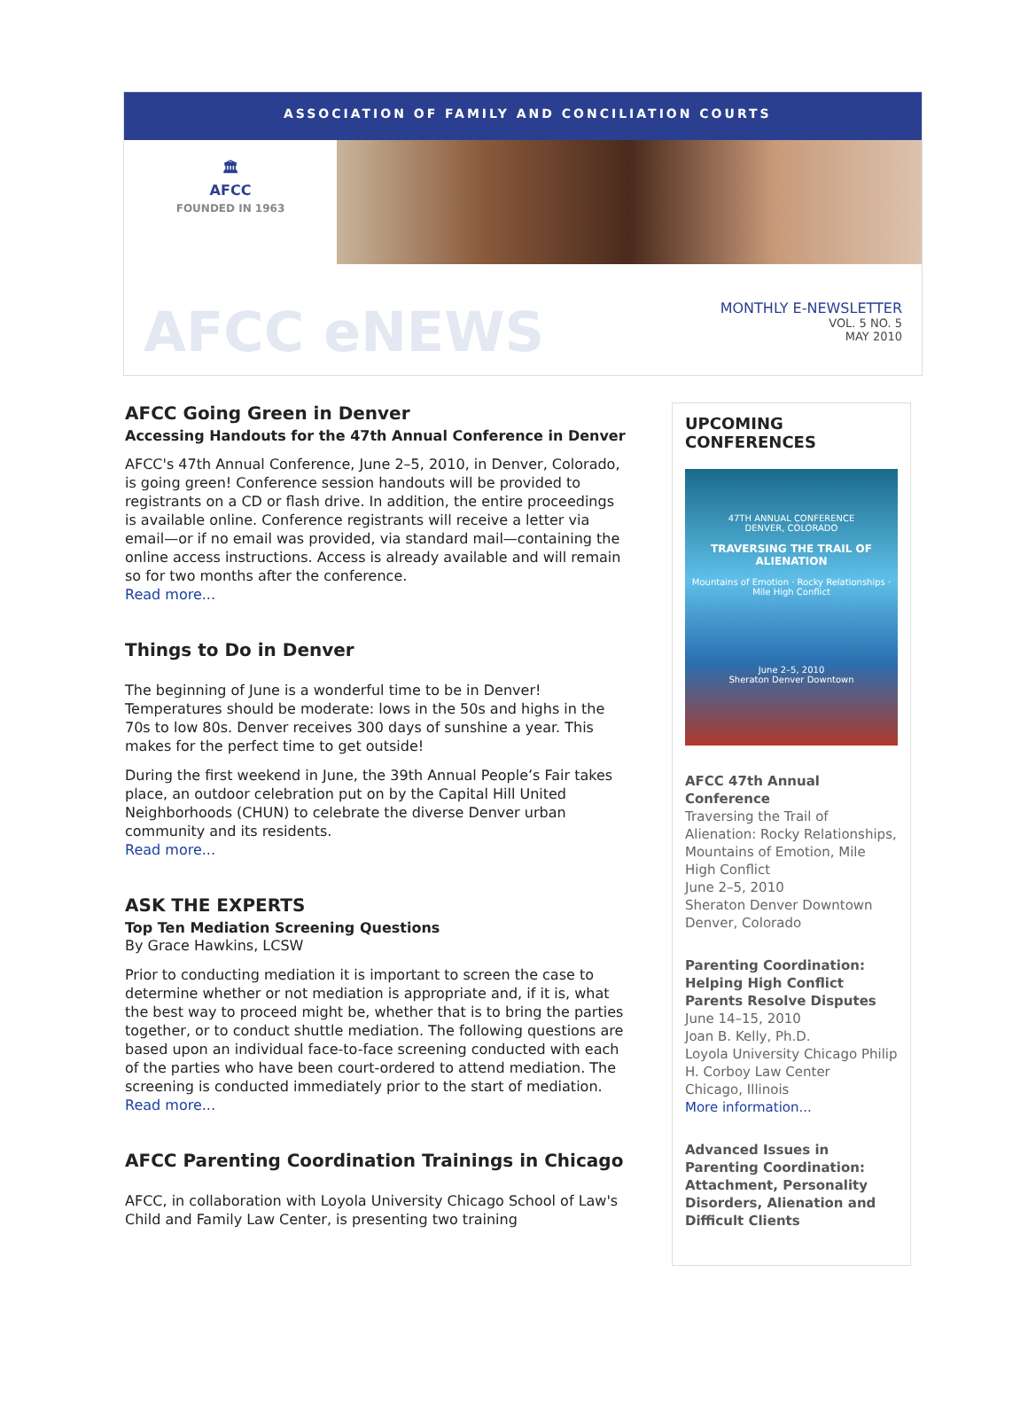ASSOCIATION OF FAMILY AND CONCILIATION COURTS
🏛
AFCC
FOUNDED IN 1963
AFCC eNEWS
MONTHLY E-NEWSLETTER
VOL. 5 NO. 5
MAY 2010
AFCC Going Green in Denver
Accessing Handouts for the 47th Annual Conference in Denver
AFCC's 47th Annual Conference, June 2–5, 2010, in Denver, Colorado, is going green! Conference session handouts will be provided to registrants on a CD or flash drive. In addition, the entire proceedings is available online. Conference registrants will receive a letter via email—or if no email was provided, via standard mail—containing the online access instructions. Access is already available and will remain so for two months after the conference.
Read more...
Things to Do in Denver
The beginning of June is a wonderful time to be in Denver! Temperatures should be moderate: lows in the 50s and highs in the 70s to low 80s. Denver receives 300 days of sunshine a year. This makes for the perfect time to get outside!
During the first weekend in June, the 39th Annual People’s Fair takes place, an outdoor celebration put on by the Capital Hill United Neighborhoods (CHUN) to celebrate the diverse Denver urban community and its residents.
Read more...
ASK THE EXPERTS
Top Ten Mediation Screening Questions
By Grace Hawkins, LCSW
Prior to conducting mediation it is important to screen the case to determine whether or not mediation is appropriate and, if it is, what the best way to proceed might be, whether that is to bring the parties together, or to conduct shuttle mediation. The following questions are based upon an individual face-to-face screening conducted with each of the parties who have been court-ordered to attend mediation. The screening is conducted immediately prior to the start of mediation.
Read more...
AFCC Parenting Coordination Trainings in Chicago
AFCC, in collaboration with Loyola University Chicago School of Law's Child and Family Law Center, is presenting two training
UPCOMING CONFERENCES
47TH ANNUAL CONFERENCE
DENVER, COLORADO
TRAVERSING THE TRAIL OF ALIENATION
Mountains of Emotion · Rocky Relationships · Mile High Conflict
June 2–5, 2010
Sheraton Denver Downtown
AFCC 47th Annual Conference
Traversing the Trail of Alienation: Rocky Relationships, Mountains of Emotion, Mile High Conflict
June 2–5, 2010
Sheraton Denver Downtown
Denver, Colorado
Parenting Coordination: Helping High Conflict Parents Resolve Disputes
June 14–15, 2010
Joan B. Kelly, Ph.D.
Loyola University Chicago Philip H. Corboy Law Center
Chicago, Illinois
More information...
Advanced Issues in Parenting Coordination: Attachment, Personality Disorders, Alienation and Difficult Clients